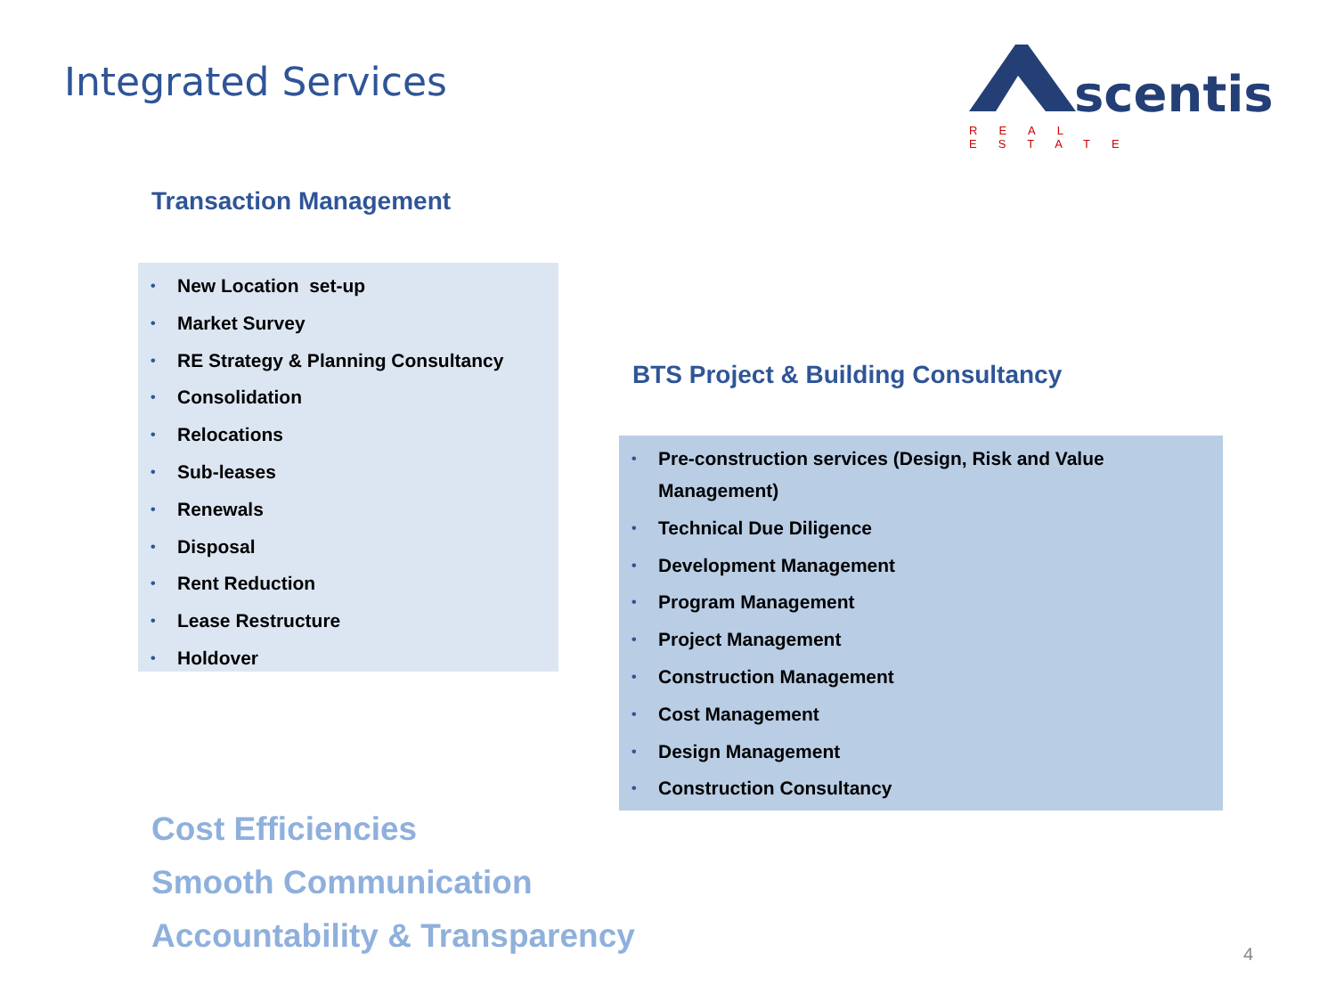Integrated Services
scentis
REAL ESTATE
Transaction Management
• New Location set-up
• Market Survey
• RE Strategy & Planning Consultancy
• Consolidation
• Relocations
• Sub-leases
• Renewals
• Disposal
• Rent Reduction
• Lease Restructure
• Holdover
BTS Project & Building Consultancy
• Pre-construction services (Design, Risk and Value Management)
• Technical Due Diligence
• Development Management
• Program Management
• Project Management
• Construction Management
• Cost Management
• Design Management
• Construction Consultancy
Cost Efficiencies
Smooth Communication
Accountability & Transparency 4